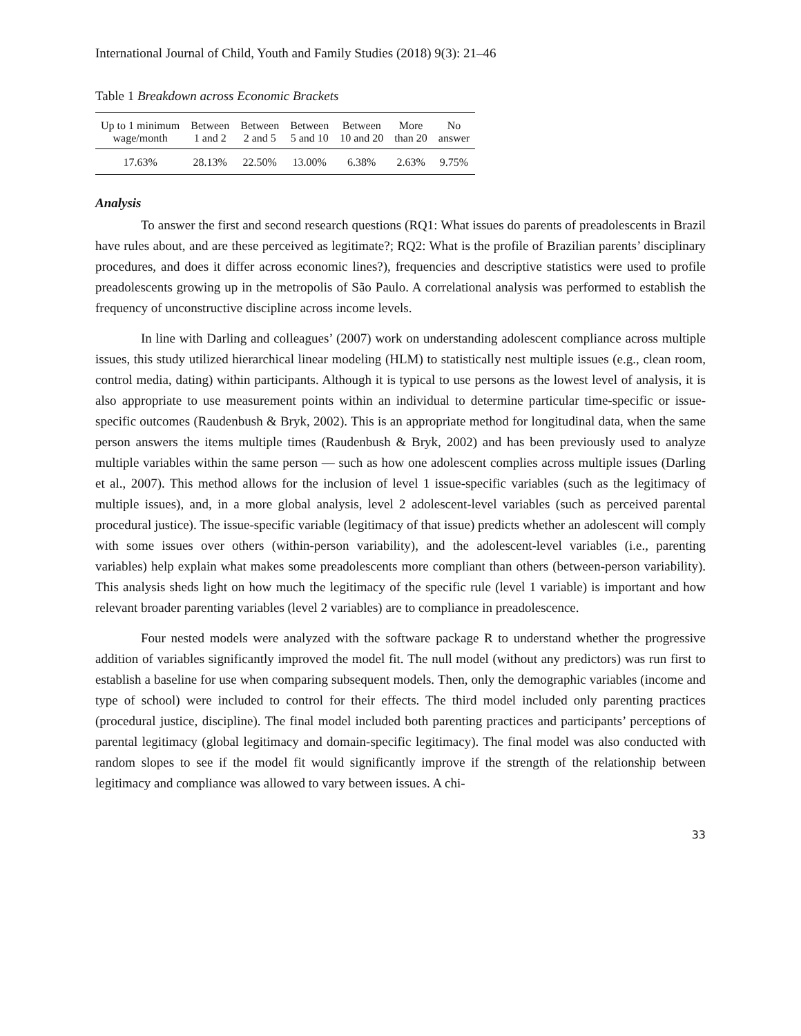International Journal of Child, Youth and Family Studies (2018) 9(3): 21–46
Table 1 Breakdown across Economic Brackets
| Up to 1 minimum wage/month | Between 1 and 2 | Between 2 and 5 | Between 5 and 10 | Between 10 and 20 | More than 20 | No answer |
| --- | --- | --- | --- | --- | --- | --- |
| 17.63% | 28.13% | 22.50% | 13.00% | 6.38% | 2.63% | 9.75% |
Analysis
To answer the first and second research questions (RQ1: What issues do parents of preadolescents in Brazil have rules about, and are these perceived as legitimate?; RQ2: What is the profile of Brazilian parents’ disciplinary procedures, and does it differ across economic lines?), frequencies and descriptive statistics were used to profile preadolescents growing up in the metropolis of São Paulo. A correlational analysis was performed to establish the frequency of unconstructive discipline across income levels.
In line with Darling and colleagues’ (2007) work on understanding adolescent compliance across multiple issues, this study utilized hierarchical linear modeling (HLM) to statistically nest multiple issues (e.g., clean room, control media, dating) within participants. Although it is typical to use persons as the lowest level of analysis, it is also appropriate to use measurement points within an individual to determine particular time-specific or issue-specific outcomes (Raudenbush & Bryk, 2002). This is an appropriate method for longitudinal data, when the same person answers the items multiple times (Raudenbush & Bryk, 2002) and has been previously used to analyze multiple variables within the same person — such as how one adolescent complies across multiple issues (Darling et al., 2007). This method allows for the inclusion of level 1 issue-specific variables (such as the legitimacy of multiple issues), and, in a more global analysis, level 2 adolescent-level variables (such as perceived parental procedural justice). The issue-specific variable (legitimacy of that issue) predicts whether an adolescent will comply with some issues over others (within-person variability), and the adolescent-level variables (i.e., parenting variables) help explain what makes some preadolescents more compliant than others (between-person variability). This analysis sheds light on how much the legitimacy of the specific rule (level 1 variable) is important and how relevant broader parenting variables (level 2 variables) are to compliance in preadolescence.
Four nested models were analyzed with the software package R to understand whether the progressive addition of variables significantly improved the model fit. The null model (without any predictors) was run first to establish a baseline for use when comparing subsequent models. Then, only the demographic variables (income and type of school) were included to control for their effects. The third model included only parenting practices (procedural justice, discipline). The final model included both parenting practices and participants’ perceptions of parental legitimacy (global legitimacy and domain-specific legitimacy). The final model was also conducted with random slopes to see if the model fit would significantly improve if the strength of the relationship between legitimacy and compliance was allowed to vary between issues. A chi-
33